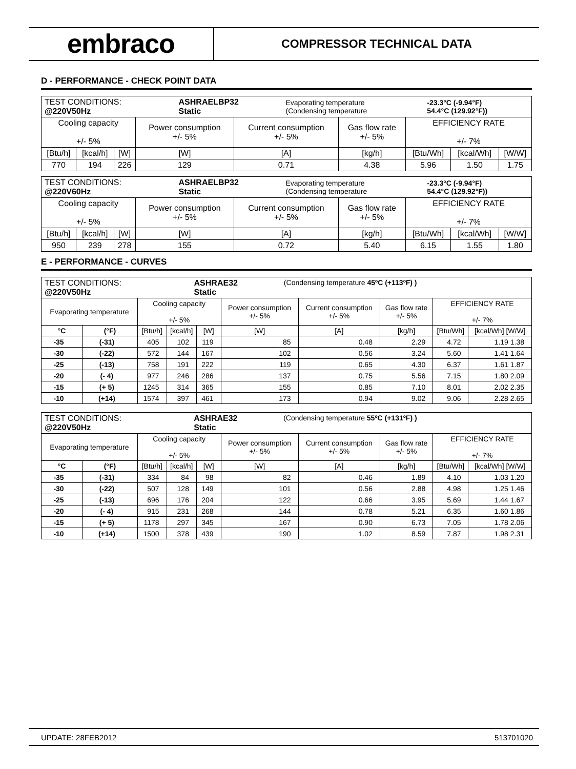embraco
COMPRESSOR TECHNICAL DATA
D - PERFORMANCE - CHECK POINT DATA
| / TEST CONDITIONS: @220V50Hz / ASHRAELBP32 Static / Evaporating temperature (Condensing temperature / -23.3°C (-9.94°F) 54.4°C (129.92°F)) / | | | | | | | | |
| Cooling capacity +/- 5% | | | Power consumption +/- 5% | Current consumption +/- 5% | Gas flow rate +/- 5% | EFFICIENCY RATE +/- 7% | | |
| [Btu/h] | [kcal/h] | [W] | [W] | [A] | [kg/h] | [Btu/Wh] | [kcal/Wh] | [W/W] |
| 770 | 194 | 226 | 129 | 0.71 | 4.38 | 5.96 | 1.50 | 1.75 |
| / TEST CONDITIONS: @220V60Hz / ASHRAELBP32 Static / Evaporating temperature (Condensing temperature / -23.3°C (-9.94°F) 54.4°C (129.92°F)) / | | | | | | | | |
| Cooling capacity +/- 5% | | | Power consumption +/- 5% | Current consumption +/- 5% | Gas flow rate +/- 5% | EFFICIENCY RATE +/- 7% | | |
| [Btu/h] | [kcal/h] | [W] | [W] | [A] | [kg/h] | [Btu/Wh] | [kcal/Wh] | [W/W] |
| 950 | 239 | 278 | 155 | 0.72 | 5.40 | 6.15 | 1.55 | 1.80 |
E - PERFORMANCE - CURVES
| / TEST CONDITIONS: @220V50Hz / ASHRAE32 Static / (Condensing temperature 45ºC (+113ºF) ) / | | | | | | | | | |
| Evaporating temperature | | Cooling capacity +/- 5% | | | Power consumption +/- 5% | Current consumption +/- 5% | Gas flow rate +/- 5% | EFFICIENCY RATE +/- 7% | |
| °C | (°F) | [Btu/h] | [kcal/h] | [W] | [W] | [A] | [kg/h] | [Btu/Wh] | [kcal/Wh] [W/W] |
| -35 | (-31) | 405 | 102 | 119 | 85 | 0.48 | 2.29 | 4.72 | 1.19 1.38 |
| -30 | (-22) | 572 | 144 | 167 | 102 | 0.56 | 3.24 | 5.60 | 1.41 1.64 |
| -25 | (-13) | 758 | 191 | 222 | 119 | 0.65 | 4.30 | 6.37 | 1.61 1.87 |
| -20 | (- 4) | 977 | 246 | 286 | 137 | 0.75 | 5.56 | 7.15 | 1.80 2.09 |
| -15 | (+ 5) | 1245 | 314 | 365 | 155 | 0.85 | 7.10 | 8.01 | 2.02 2.35 |
| -10 | (+14) | 1574 | 397 | 461 | 173 | 0.94 | 9.02 | 9.06 | 2.28 2.65 |
| / TEST CONDITIONS: @220V50Hz / ASHRAE32 Static / (Condensing temperature 55ºC (+131ºF) ) / | | | | | | | | | |
| Evaporating temperature | | Cooling capacity +/- 5% | | | Power consumption +/- 5% | Current consumption +/- 5% | Gas flow rate +/- 5% | EFFICIENCY RATE +/- 7% | |
| °C | (°F) | [Btu/h] | [kcal/h] | [W] | [W] | [A] | [kg/h] | [Btu/Wh] | [kcal/Wh] [W/W] |
| -35 | (-31) | 334 | 84 | 98 | 82 | 0.46 | 1.89 | 4.10 | 1.03 1.20 |
| -30 | (-22) | 507 | 128 | 149 | 101 | 0.56 | 2.88 | 4.98 | 1.25 1.46 |
| -25 | (-13) | 696 | 176 | 204 | 122 | 0.66 | 3.95 | 5.69 | 1.44 1.67 |
| -20 | (- 4) | 915 | 231 | 268 | 144 | 0.78 | 5.21 | 6.35 | 1.60 1.86 |
| -15 | (+ 5) | 1178 | 297 | 345 | 167 | 0.90 | 6.73 | 7.05 | 1.78 2.06 |
| -10 | (+14) | 1500 | 378 | 439 | 190 | 1.02 | 8.59 | 7.87 | 1.98 2.31 |
UPDATE: 28FEB2012 513701020